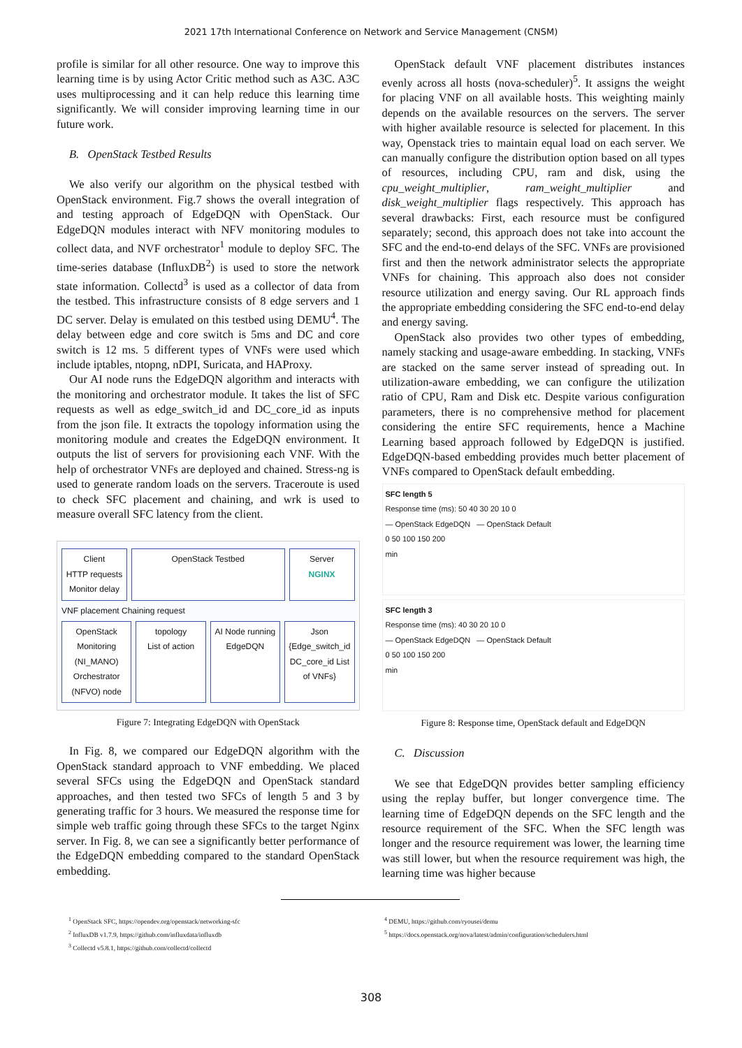2021 17th International Conference on Network and Service Management (CNSM)
profile is similar for all other resource. One way to improve this learning time is by using Actor Critic method such as A3C. A3C uses multiprocessing and it can help reduce this learning time significantly. We will consider improving learning time in our future work.
B. OpenStack Testbed Results
We also verify our algorithm on the physical testbed with OpenStack environment. Fig.7 shows the overall integration of and testing approach of EdgeDQN with OpenStack. Our EdgeDQN modules interact with NFV monitoring modules to collect data, and NVF orchestrator<sup>1</sup> module to deploy SFC. The time-series database (InfluxDB<sup>2</sup>) is used to store the network state information. Collectd<sup>3</sup> is used as a collector of data from the testbed. This infrastructure consists of 8 edge servers and 1 DC server. Delay is emulated on this testbed using DEMU<sup>4</sup>. The delay between edge and core switch is 5ms and DC and core switch is 12 ms. 5 different types of VNFs were used which include iptables, ntopng, nDPI, Suricata, and HAProxy.
Our AI node runs the EdgeDQN algorithm and interacts with the monitoring and orchestrator module. It takes the list of SFC requests as well as edge_switch_id and DC_core_id as inputs from the json file. It extracts the topology information using the monitoring module and creates the EdgeDQN environment. It outputs the list of servers for provisioning each VNF. With the help of orchestrator VNFs are deployed and chained. Stress-ng is used to generate random loads on the servers. Traceroute is used to check SFC placement and chaining, and wrk is used to measure overall SFC latency from the client.
Client
HTTP requests
Monitor delay
OpenStack Testbed Server
NGINX
VNF placement Chaining request
OpenStack Monitoring (NI_MANO) Orchestrator (NFVO) node
topology
List of action
AI Node running EdgeDQN Json {Edge_switch_id DC_core_id List of VNFs}
Figure 7: Integrating EdgeDQN with OpenStack
In Fig. 8, we compared our EdgeDQN algorithm with the OpenStack standard approach to VNF embedding. We placed several SFCs using the EdgeDQN and OpenStack standard approaches, and then tested two SFCs of length 5 and 3 by generating traffic for 3 hours. We measured the response time for simple web traffic going through these SFCs to the target Nginx server. In Fig. 8, we can see a significantly better performance of the EdgeDQN embedding compared to the standard OpenStack embedding.
OpenStack default VNF placement distributes instances evenly across all hosts (nova-scheduler)<sup>5</sup>. It assigns the weight for placing VNF on all available hosts. This weighting mainly depends on the available resources on the servers. The server with higher available resource is selected for placement. In this way, Openstack tries to maintain equal load on each server. We can manually configure the distribution option based on all types of resources, including CPU, ram and disk, using the cpu_weight_multiplier, ram_weight_multiplier and disk_weight_multiplier flags respectively. This approach has several drawbacks: First, each resource must be configured separately; second, this approach does not take into account the SFC and the end-to-end delays of the SFC. VNFs are provisioned first and then the network administrator selects the appropriate VNFs for chaining. This approach also does not consider resource utilization and energy saving. Our RL approach finds the appropriate embedding considering the SFC end-to-end delay and energy saving.
OpenStack also provides two other types of embedding, namely stacking and usage-aware embedding. In stacking, VNFs are stacked on the same server instead of spreading out. In utilization-aware embedding, we can configure the utilization ratio of CPU, Ram and Disk etc. Despite various configuration parameters, there is no comprehensive method for placement considering the entire SFC requirements, hence a Machine Learning based approach followed by EdgeDQN is justified. EdgeDQN-based embedding provides much better placement of VNFs compared to OpenStack default embedding.
SFC length 5
Response time (ms): 50 40 30 20 10 0
— OpenStack EdgeDQN — OpenStack Default
0 50 100 150 200
min
SFC length 3
Response time (ms): 40 30 20 10 0
— OpenStack EdgeDQN — OpenStack Default
0 50 100 150 200
min
Figure 8: Response time, OpenStack default and EdgeDQN
C. Discussion
We see that EdgeDQN provides better sampling efficiency using the replay buffer, but longer convergence time. The learning time of EdgeDQN depends on the SFC length and the resource requirement of the SFC. When the SFC length was longer and the resource requirement was lower, the learning time was still lower, but when the resource requirement was high, the learning time was higher because
<sup>1</sup> OpenStack SFC, https://opendev.org/openstack/networking-sfc
<sup>2</sup> InfluxDB v1.7.9, https://github.com/influxdata/influxdb
<sup>3</sup> Collectd v5.8.1, https://github.com/collectd/collectd
<sup>4</sup> DEMU, https://github.com/ryousei/demu
<sup>5</sup> https://docs.openstack.org/nova/latest/admin/configuration/schedulers.html
308